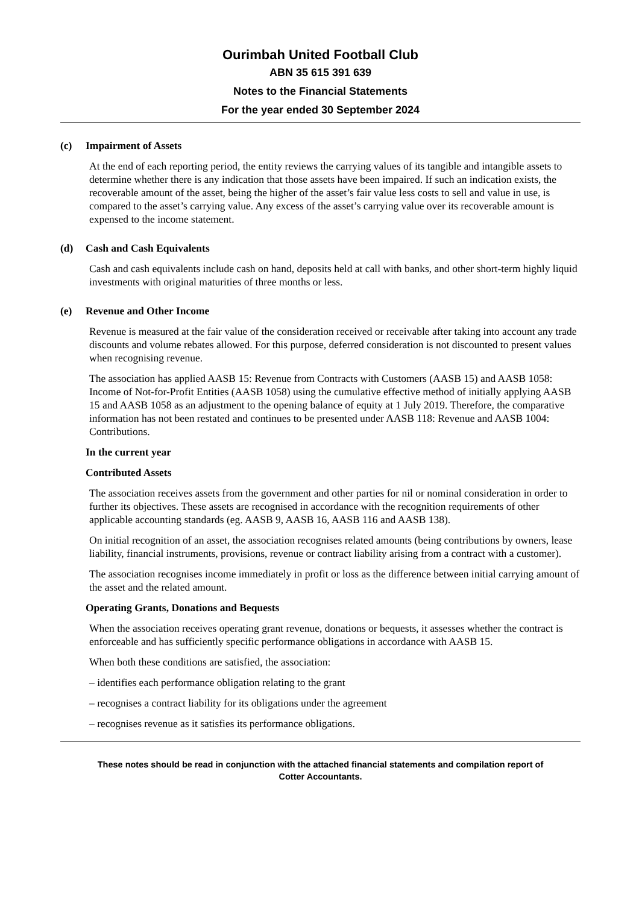Ourimbah United Football Club
ABN 35 615 391 639
Notes to the Financial Statements
For the year ended 30 September 2024
(c) Impairment of Assets
At the end of each reporting period, the entity reviews the carrying values of its tangible and intangible assets to determine whether there is any indication that those assets have been impaired. If such an indication exists, the recoverable amount of the asset, being the higher of the asset’s fair value less costs to sell and value in use, is compared to the asset’s carrying value. Any excess of the asset’s carrying value over its recoverable amount is expensed to the income statement.
(d) Cash and Cash Equivalents
Cash and cash equivalents include cash on hand, deposits held at call with banks, and other short-term highly liquid investments with original maturities of three months or less.
(e) Revenue and Other Income
Revenue is measured at the fair value of the consideration received or receivable after taking into account any trade discounts and volume rebates allowed. For this purpose, deferred consideration is not discounted to present values when recognising revenue.
The association has applied AASB 15: Revenue from Contracts with Customers (AASB 15) and AASB 1058: Income of Not-for-Profit Entities (AASB 1058) using the cumulative effective method of initially applying AASB 15 and AASB 1058 as an adjustment to the opening balance of equity at 1 July 2019. Therefore, the comparative information has not been restated and continues to be presented under AASB 118: Revenue and AASB 1004: Contributions.
In the current year
Contributed Assets
The association receives assets from the government and other parties for nil or nominal consideration in order to further its objectives. These assets are recognised in accordance with the recognition requirements of other applicable accounting standards (eg. AASB 9, AASB 16, AASB 116 and AASB 138).
On initial recognition of an asset, the association recognises related amounts (being contributions by owners, lease liability, financial instruments, provisions, revenue or contract liability arising from a contract with a customer).
The association recognises income immediately in profit or loss as the difference between initial carrying amount of the asset and the related amount.
Operating Grants, Donations and Bequests
When the association receives operating grant revenue, donations or bequests, it assesses whether the contract is enforceable and has sufficiently specific performance obligations in accordance with AASB 15.
When both these conditions are satisfied, the association:
– identifies each performance obligation relating to the grant
– recognises a contract liability for its obligations under the agreement
– recognises revenue as it satisfies its performance obligations.
These notes should be read in conjunction with the attached financial statements and compilation report of
Cotter Accountants.